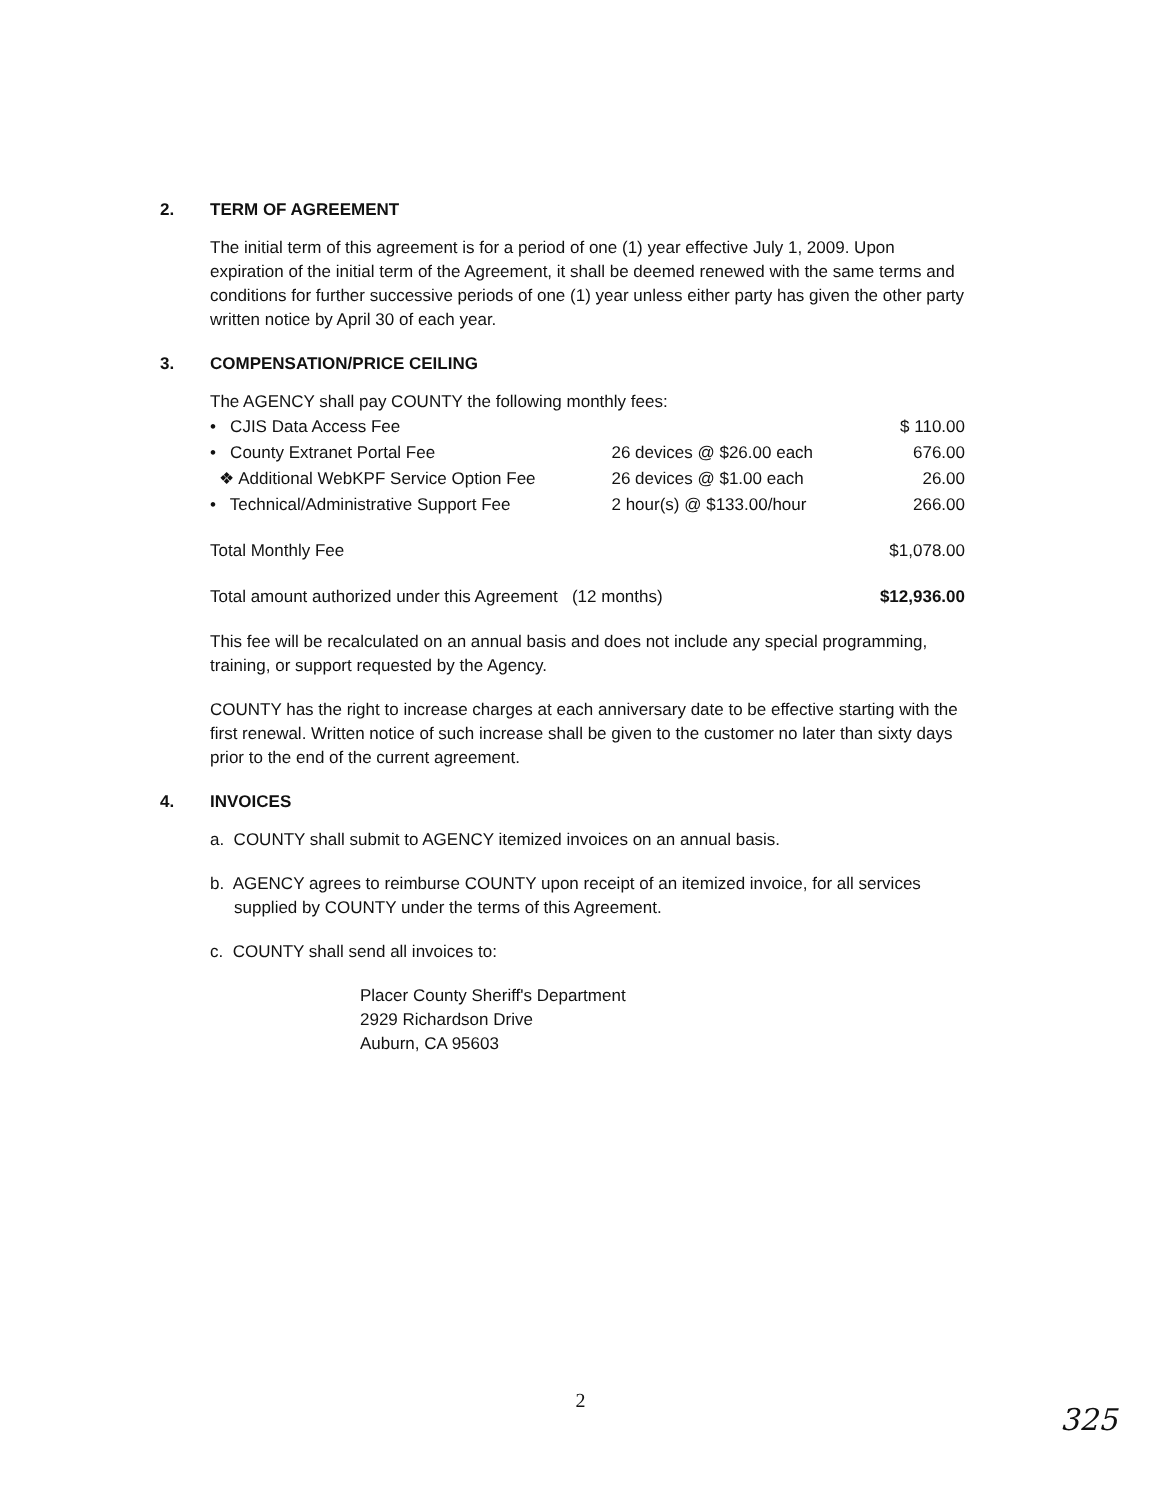2. TERM OF AGREEMENT
The initial term of this agreement is for a period of one (1) year effective July 1, 2009. Upon expiration of the initial term of the Agreement, it shall be deemed renewed with the same terms and conditions for further successive periods of one (1) year unless either party has given the other party written notice by April 30 of each year.
3. COMPENSATION/PRICE CEILING
The AGENCY shall pay COUNTY the following monthly fees:
| • CJIS Data Access Fee | | $ 110.00 |
| • County Extranet Portal Fee | 26 devices @ $26.00 each | 676.00 |
| ❖ Additional WebKPF Service Option Fee | 26 devices @ $1.00 each | 26.00 |
| • Technical/Administrative Support Fee | 2 hour(s) @ $133.00/hour | 266.00 |
| Total Monthly Fee | | $1,078.00 |
| Total amount authorized under this Agreement (12 months) | | $12,936.00 |
This fee will be recalculated on an annual basis and does not include any special programming, training, or support requested by the Agency.
COUNTY has the right to increase charges at each anniversary date to be effective starting with the first renewal. Written notice of such increase shall be given to the customer no later than sixty days prior to the end of the current agreement.
4. INVOICES
a. COUNTY shall submit to AGENCY itemized invoices on an annual basis.
b. AGENCY agrees to reimburse COUNTY upon receipt of an itemized invoice, for all services supplied by COUNTY under the terms of this Agreement.
c. COUNTY shall send all invoices to:
Placer County Sheriff's Department
2929 Richardson Drive
Auburn, CA 95603
2
325